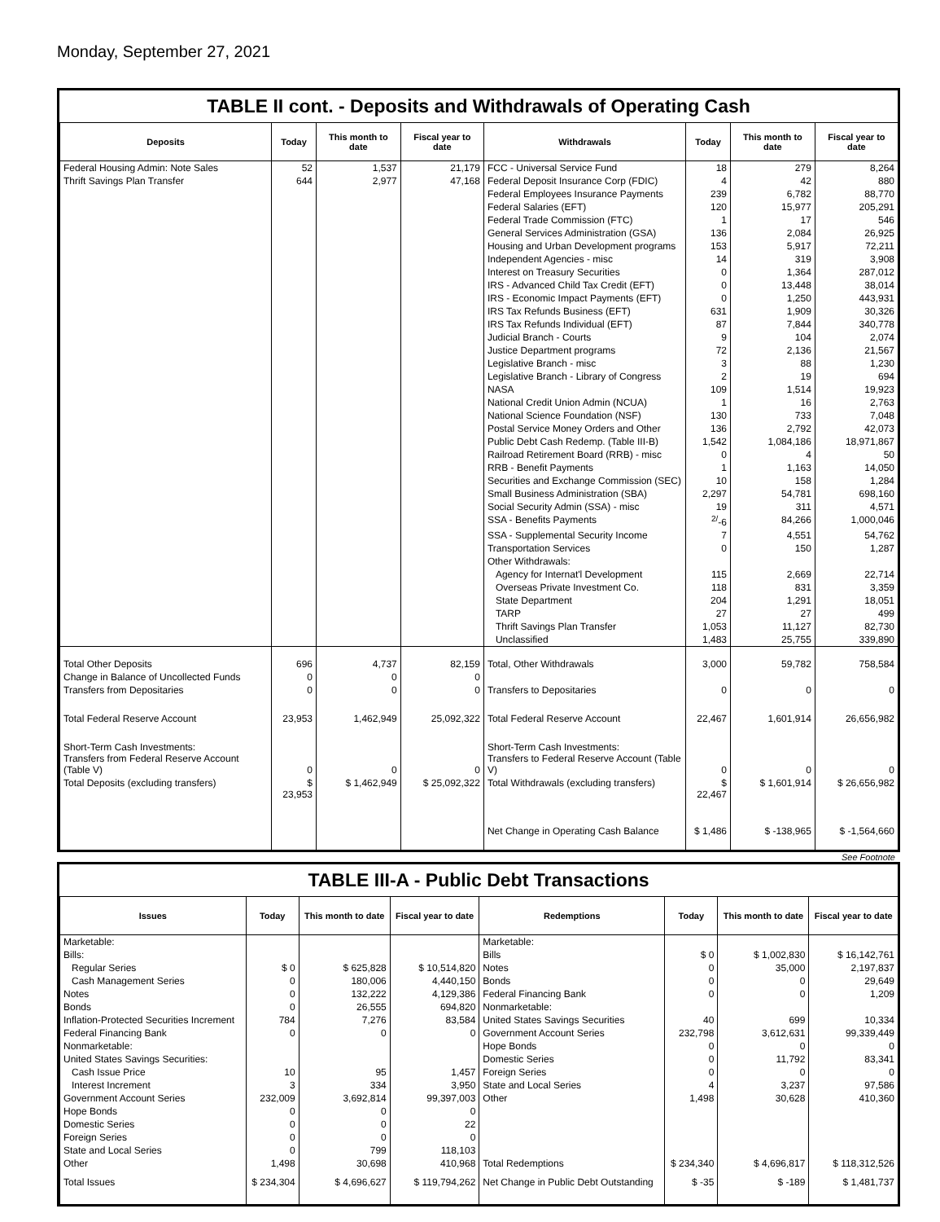Monday, September 27, 2021
TABLE II cont. - Deposits and Withdrawals of Operating Cash
| Deposits | Today | This month to date | Fiscal year to date | Withdrawals | Today | This month to date | Fiscal year to date |
| --- | --- | --- | --- | --- | --- | --- | --- |
| Federal Housing Admin: Note Sales | 52 | 1,537 | 21,179 | FCC - Universal Service Fund | 18 | 279 | 8,264 |
| Thrift Savings Plan Transfer | 644 | 2,977 | 47,168 | Federal Deposit Insurance Corp (FDIC) | 4 | 42 | 880 |
| | | | | Federal Employees Insurance Payments | 239 | 6,782 | 88,770 |
| | | | | Federal Salaries (EFT) | 120 | 15,977 | 205,291 |
| | | | | Federal Trade Commission (FTC) | 1 | 17 | 546 |
| | | | | General Services Administration (GSA) | 136 | 2,084 | 26,925 |
| | | | | Housing and Urban Development programs | 153 | 5,917 | 72,211 |
| | | | | Independent Agencies - misc | 14 | 319 | 3,908 |
| | | | | Interest on Treasury Securities | 0 | 1,364 | 287,012 |
| | | | | IRS - Advanced Child Tax Credit (EFT) | 0 | 13,448 | 38,014 |
| | | | | IRS - Economic Impact Payments (EFT) | 0 | 1,250 | 443,931 |
| | | | | IRS Tax Refunds Business (EFT) | 631 | 1,909 | 30,326 |
| | | | | IRS Tax Refunds Individual (EFT) | 87 | 7,844 | 340,778 |
| | | | | Judicial Branch - Courts | 9 | 104 | 2,074 |
| | | | | Justice Department programs | 72 | 2,136 | 21,567 |
| | | | | Legislative Branch - misc | 3 | 88 | 1,230 |
| | | | | Legislative Branch - Library of Congress | 2 | 19 | 694 |
| | | | | NASA | 109 | 1,514 | 19,923 |
| | | | | National Credit Union Admin (NCUA) | 1 | 16 | 2,763 |
| | | | | National Science Foundation (NSF) | 130 | 733 | 7,048 |
| | | | | Postal Service Money Orders and Other | 136 | 2,792 | 42,073 |
| | | | | Public Debt Cash Redemp. (Table III-B) | 1,542 | 1,084,186 | 18,971,867 |
| | | | | Railroad Retirement Board (RRB) - misc | 0 | 4 | 50 |
| | | | | RRB - Benefit Payments | 1 | 1,163 | 14,050 |
| | | | | Securities and Exchange Commission (SEC) | 10 | 158 | 1,284 |
| | | | | Small Business Administration (SBA) | 2,297 | 54,781 | 698,160 |
| | | | | Social Security Admin (SSA) - misc | 19 | 311 | 4,571 |
| | | | | SSA - Benefits Payments | <sup>2/</sup>-6 | 84,266 | 1,000,046 |
| | | | | SSA - Supplemental Security Income | 7 | 4,551 | 54,762 |
| | | | | Transportation Services | 0 | 150 | 1,287 |
| | | | | Other Withdrawals: | | | |
| | | | | Agency for Internat'l Development | 115 | 2,669 | 22,714 |
| | | | | Overseas Private Investment Co. | 118 | 831 | 3,359 |
| | | | | State Department | 204 | 1,291 | 18,051 |
| | | | | TARP | 27 | 27 | 499 |
| | | | | Thrift Savings Plan Transfer | 1,053 | 11,127 | 82,730 |
| | | | | Unclassified | 1,483 | 25,755 | 339,890 |
| Total Other Deposits | 696 | 4,737 | 82,159 | Total, Other Withdrawals | 3,000 | 59,782 | 758,584 |
| Change in Balance of Uncollected Funds | 0 | 0 | 0 | | | | |
| Transfers from Depositaries | 0 | 0 | 0 | Transfers to Depositaries | 0 | 0 | 0 |
| Total Federal Reserve Account | 23,953 | 1,462,949 | 25,092,322 | Total Federal Reserve Account | 22,467 | 1,601,914 | 26,656,982 |
| Short-Term Cash Investments: Transfers from Federal Reserve Account (Table V) | 0 | 0 | 0 | Short-Term Cash Investments: Transfers to Federal Reserve Account (Table V) | 0 | 0 | 0 |
| Total Deposits (excluding transfers) | $ 23,953 | $ 1,462,949 | $ 25,092,322 | Total Withdrawals (excluding transfers) | $ 22,467 | $ 1,601,914 | $ 26,656,982 |
| | | | | Net Change in Operating Cash Balance | $ 1,486 | $ -138,965 | $ -1,564,660 |
See Footnote
TABLE III-A - Public Debt Transactions
| Issues | Today | This month to date | Fiscal year to date | Redemptions | Today | This month to date | Fiscal year to date |
| --- | --- | --- | --- | --- | --- | --- | --- |
| Marketable: | | | | Marketable: | | | |
| Bills: | | | | Bills | $ 0 | $ 1,002,830 | $ 16,142,761 |
| Regular Series | $ 0 | $ 625,828 | $ 10,514,820 | Notes | 0 | 35,000 | 2,197,837 |
| Cash Management Series | 0 | 180,006 | 4,440,150 | Bonds | 0 | 0 | 29,649 |
| Notes | 0 | 132,222 | 4,129,386 | Federal Financing Bank | 0 | 0 | 1,209 |
| Bonds | 0 | 26,555 | 694,820 | Nonmarketable: | | | |
| Inflation-Protected Securities Increment | 784 | 7,276 | 83,584 | United States Savings Securities | 40 | 699 | 10,334 |
| Federal Financing Bank | 0 | 0 | 0 | Government Account Series | 232,798 | 3,612,631 | 99,339,449 |
| Nonmarketable: | | | | Hope Bonds | 0 | 0 | 0 |
| United States Savings Securities: | | | | Domestic Series | 0 | 11,792 | 83,341 |
| Cash Issue Price | 10 | 95 | 1,457 | Foreign Series | 0 | 0 | 0 |
| Interest Increment | 3 | 334 | 3,950 | State and Local Series | 4 | 3,237 | 97,586 |
| Government Account Series | 232,009 | 3,692,814 | 99,397,003 | Other | 1,498 | 30,628 | 410,360 |
| Hope Bonds | 0 | 0 | 0 | | | | |
| Domestic Series | 0 | 0 | 22 | | | | |
| Foreign Series | 0 | 0 | 0 | | | | |
| State and Local Series | 0 | 799 | 118,103 | | | | |
| Other | 1,498 | 30,698 | 410,968 | Total Redemptions | $ 234,340 | $ 4,696,817 | $ 118,312,526 |
| Total Issues | $ 234,304 | $ 4,696,627 | $ 119,794,262 | Net Change in Public Debt Outstanding | $ -35 | $ -189 | $ 1,481,737 |